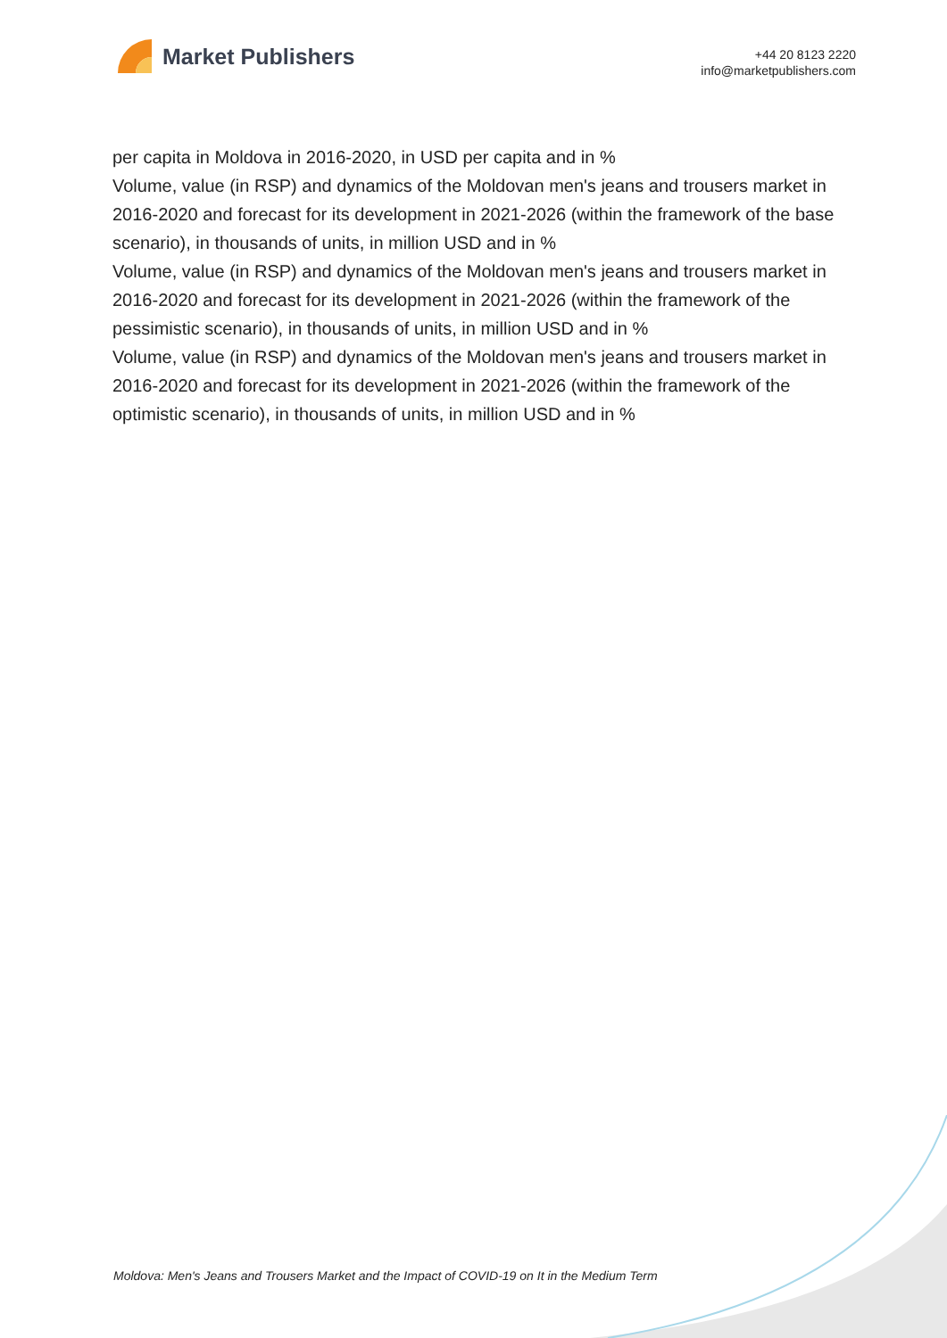Market Publishers
+44 20 8123 2220
info@marketpublishers.com
per capita in Moldova in 2016-2020, in USD per capita and in %
Volume, value (in RSP) and dynamics of the Moldovan men's jeans and trousers market in 2016-2020 and forecast for its development in 2021-2026 (within the framework of the base scenario), in thousands of units, in million USD and in %
Volume, value (in RSP) and dynamics of the Moldovan men's jeans and trousers market in 2016-2020 and forecast for its development in 2021-2026 (within the framework of the pessimistic scenario), in thousands of units, in million USD and in %
Volume, value (in RSP) and dynamics of the Moldovan men's jeans and trousers market in 2016-2020 and forecast for its development in 2021-2026 (within the framework of the optimistic scenario), in thousands of units, in million USD and in %
Moldova: Men's Jeans and Trousers Market and the Impact of COVID-19 on It in the Medium Term